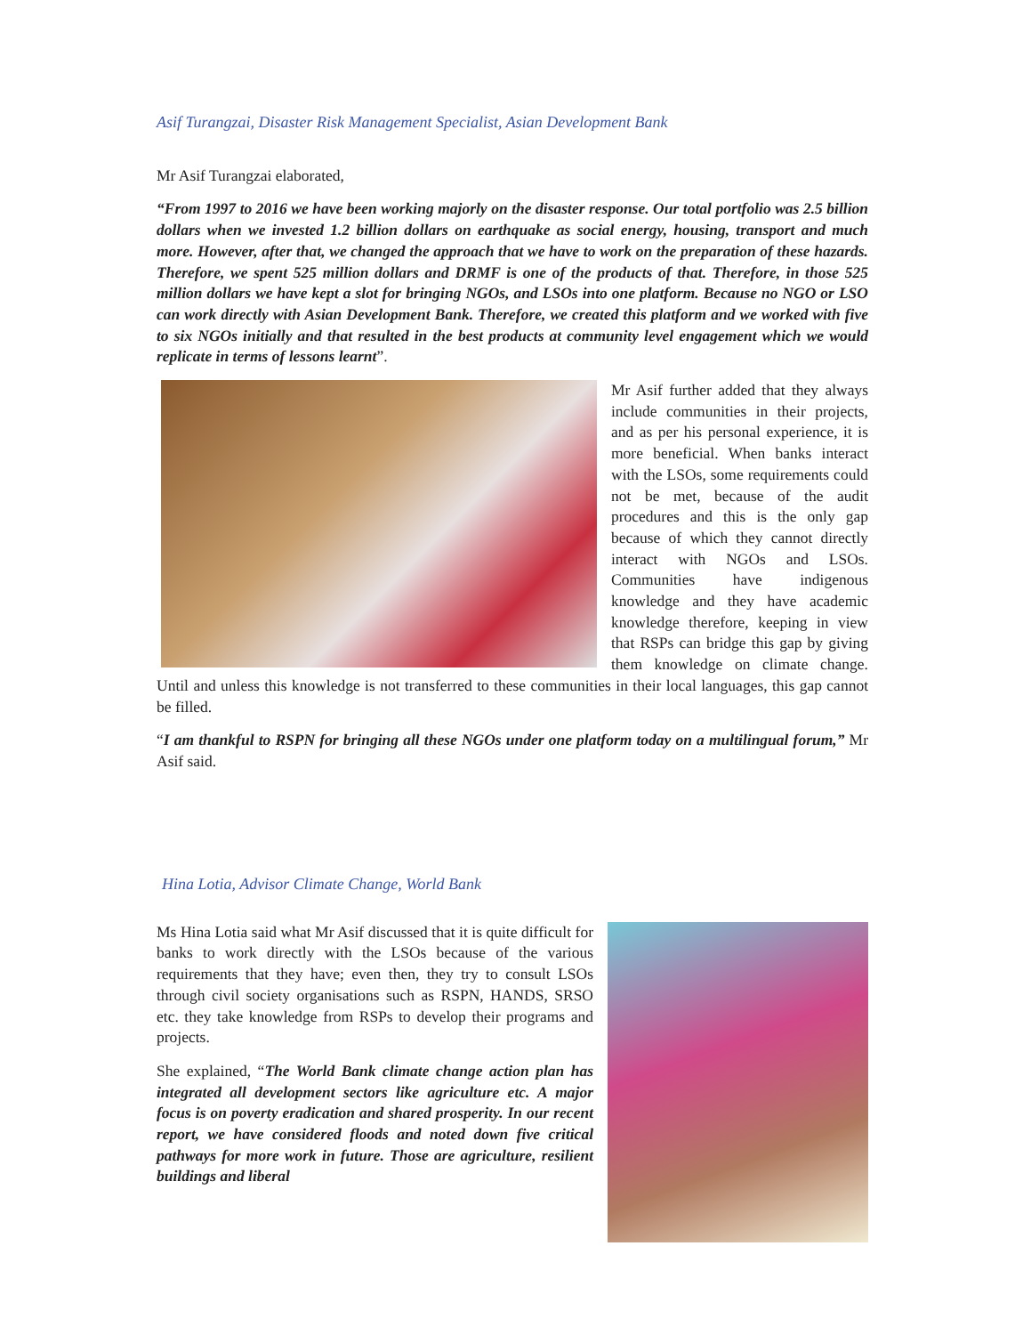Asif Turangzai, Disaster Risk Management Specialist, Asian Development Bank
Mr Asif Turangzai elaborated,
“From 1997 to 2016 we have been working majorly on the disaster response. Our total portfolio was 2.5 billion dollars when we invested 1.2 billion dollars on earthquake as social energy, housing, transport and much more. However, after that, we changed the approach that we have to work on the preparation of these hazards. Therefore, we spent 525 million dollars and DRMF is one of the products of that. Therefore, in those 525 million dollars we have kept a slot for bringing NGOs, and LSOs into one platform. Because no NGO or LSO can work directly with Asian Development Bank. Therefore, we created this platform and we worked with five to six NGOs initially and that resulted in the best products at community level engagement which we would replicate in terms of lessons learnt”.
Mr Asif further added that they always include communities in their projects, and as per his personal experience, it is more beneficial. When banks interact with the LSOs, some requirements could not be met, because of the audit procedures and this is the only gap because of which they cannot directly interact with NGOs and LSOs. Communities have indigenous knowledge and they have academic knowledge therefore, keeping in view that RSPs can bridge this gap by giving them knowledge on climate change. Until and unless this knowledge is not transferred to these communities in their local languages, this gap cannot be filled.
“I am thankful to RSPN for bringing all these NGOs under one platform today on a multilingual forum,” Mr Asif said.
Hina Lotia, Advisor Climate Change, World Bank
Ms Hina Lotia said what Mr Asif discussed that it is quite difficult for banks to work directly with the LSOs because of the various requirements that they have; even then, they try to consult LSOs through civil society organisations such as RSPN, HANDS, SRSO etc. they take knowledge from RSPs to develop their programs and projects.
She explained, “The World Bank climate change action plan has integrated all development sectors like agriculture etc. A major focus is on poverty eradication and shared prosperity. In our recent report, we have considered floods and noted down five critical pathways for more work in future. Those are agriculture, resilient buildings and liberal